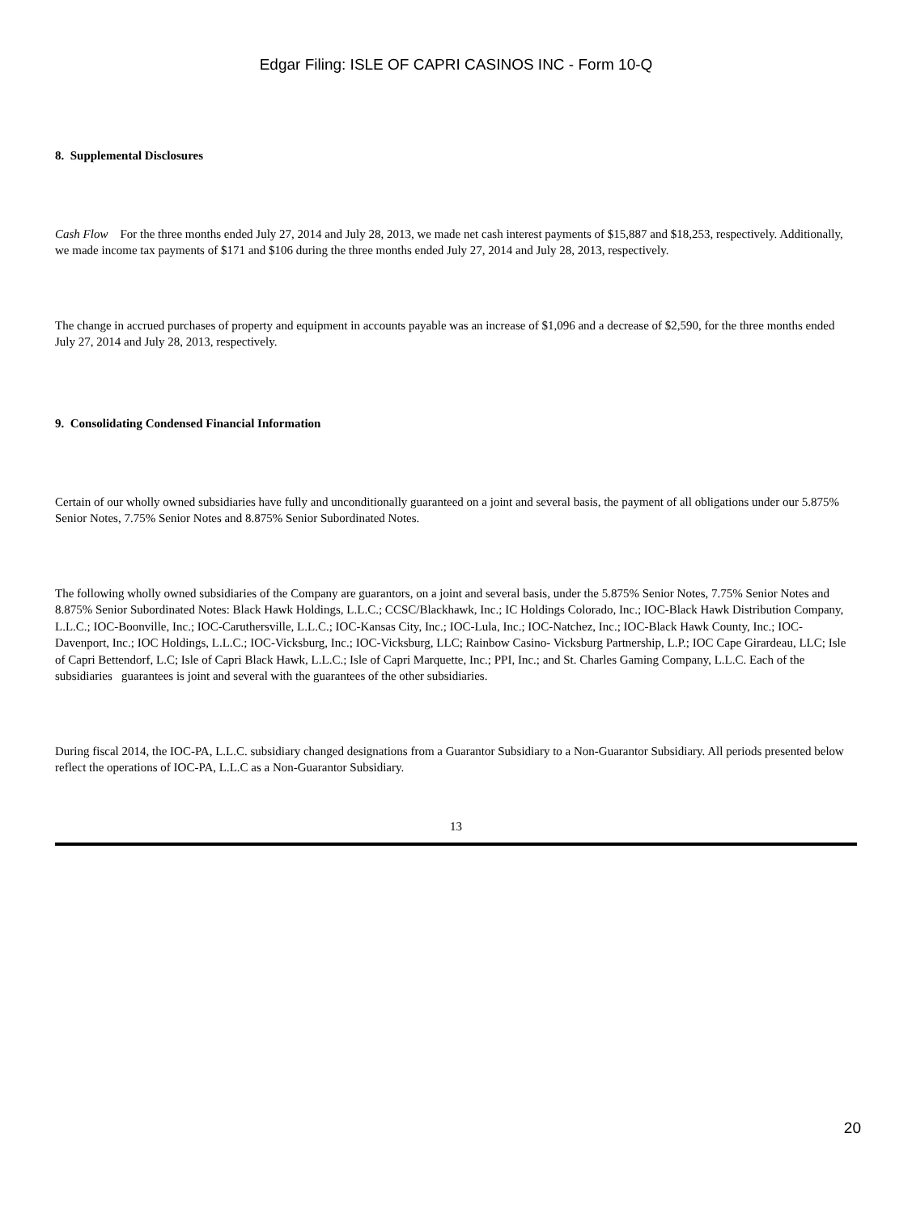Edgar Filing: ISLE OF CAPRI CASINOS INC - Form 10-Q
8. Supplemental Disclosures
Cash Flow For the three months ended July 27, 2014 and July 28, 2013, we made net cash interest payments of $15,887 and $18,253, respectively. Additionally, we made income tax payments of $171 and $106 during the three months ended July 27, 2014 and July 28, 2013, respectively.
The change in accrued purchases of property and equipment in accounts payable was an increase of $1,096 and a decrease of $2,590, for the three months ended July 27, 2014 and July 28, 2013, respectively.
9. Consolidating Condensed Financial Information
Certain of our wholly owned subsidiaries have fully and unconditionally guaranteed on a joint and several basis, the payment of all obligations under our 5.875% Senior Notes, 7.75% Senior Notes and 8.875% Senior Subordinated Notes.
The following wholly owned subsidiaries of the Company are guarantors, on a joint and several basis, under the 5.875% Senior Notes, 7.75% Senior Notes and 8.875% Senior Subordinated Notes: Black Hawk Holdings, L.L.C.; CCSC/Blackhawk, Inc.; IC Holdings Colorado, Inc.; IOC-Black Hawk Distribution Company, L.L.C.; IOC-Boonville, Inc.; IOC-Caruthersville, L.L.C.; IOC-Kansas City, Inc.; IOC-Lula, Inc.; IOC-Natchez, Inc.; IOC-Black Hawk County, Inc.; IOC-Davenport, Inc.; IOC Holdings, L.L.C.; IOC-Vicksburg, Inc.; IOC-Vicksburg, LLC; Rainbow Casino- Vicksburg Partnership, L.P.; IOC Cape Girardeau, LLC; Isle of Capri Bettendorf, L.C; Isle of Capri Black Hawk, L.L.C.; Isle of Capri Marquette, Inc.; PPI, Inc.; and St. Charles Gaming Company, L.L.C. Each of the subsidiaries guarantees is joint and several with the guarantees of the other subsidiaries.
During fiscal 2014, the IOC-PA, L.L.C. subsidiary changed designations from a Guarantor Subsidiary to a Non-Guarantor Subsidiary. All periods presented below reflect the operations of IOC-PA, L.L.C as a Non-Guarantor Subsidiary.
13
20